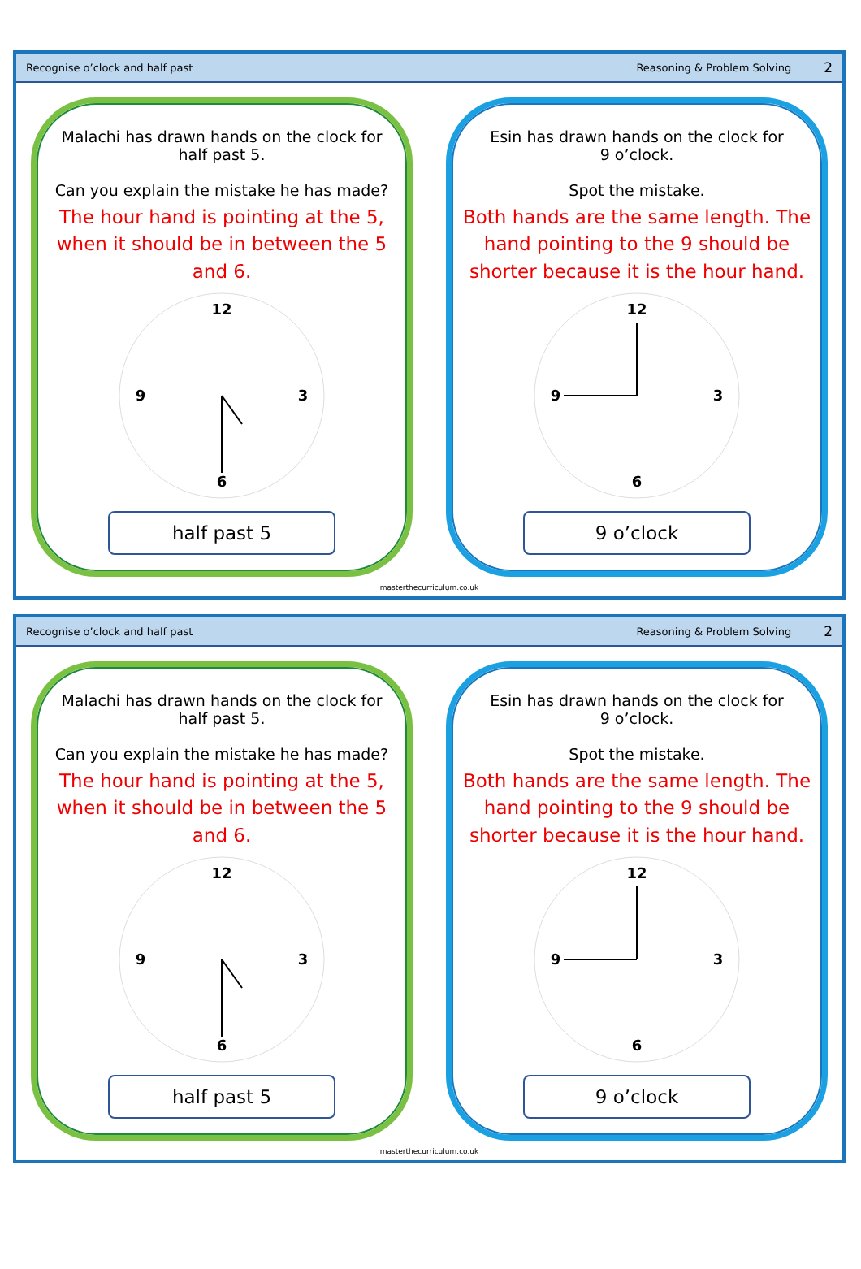Recognise o’clock and half past Reasoning & Problem Solving 2
Malachi has drawn hands on the clock for
half past 5.
Can you explain the mistake he has made?
The hour hand is pointing at the 5, when it should be in between the 5 and 6.
12
3
6
9
half past 5
Esin has drawn hands on the clock for
9 o’clock.
Spot the mistake.
Both hands are the same length. The hand pointing to the 9 should be shorter because it is the hour hand.
12
3
6
9
9 o’clock
masterthecurriculum.co.uk
Recognise o’clock and half past Reasoning & Problem Solving 2
Malachi has drawn hands on the clock for
half past 5.
Can you explain the mistake he has made?
The hour hand is pointing at the 5, when it should be in between the 5 and 6.
12
3
6
9
half past 5
Esin has drawn hands on the clock for
9 o’clock.
Spot the mistake.
Both hands are the same length. The hand pointing to the 9 should be shorter because it is the hour hand.
12
3
6
9
9 o’clock
masterthecurriculum.co.uk